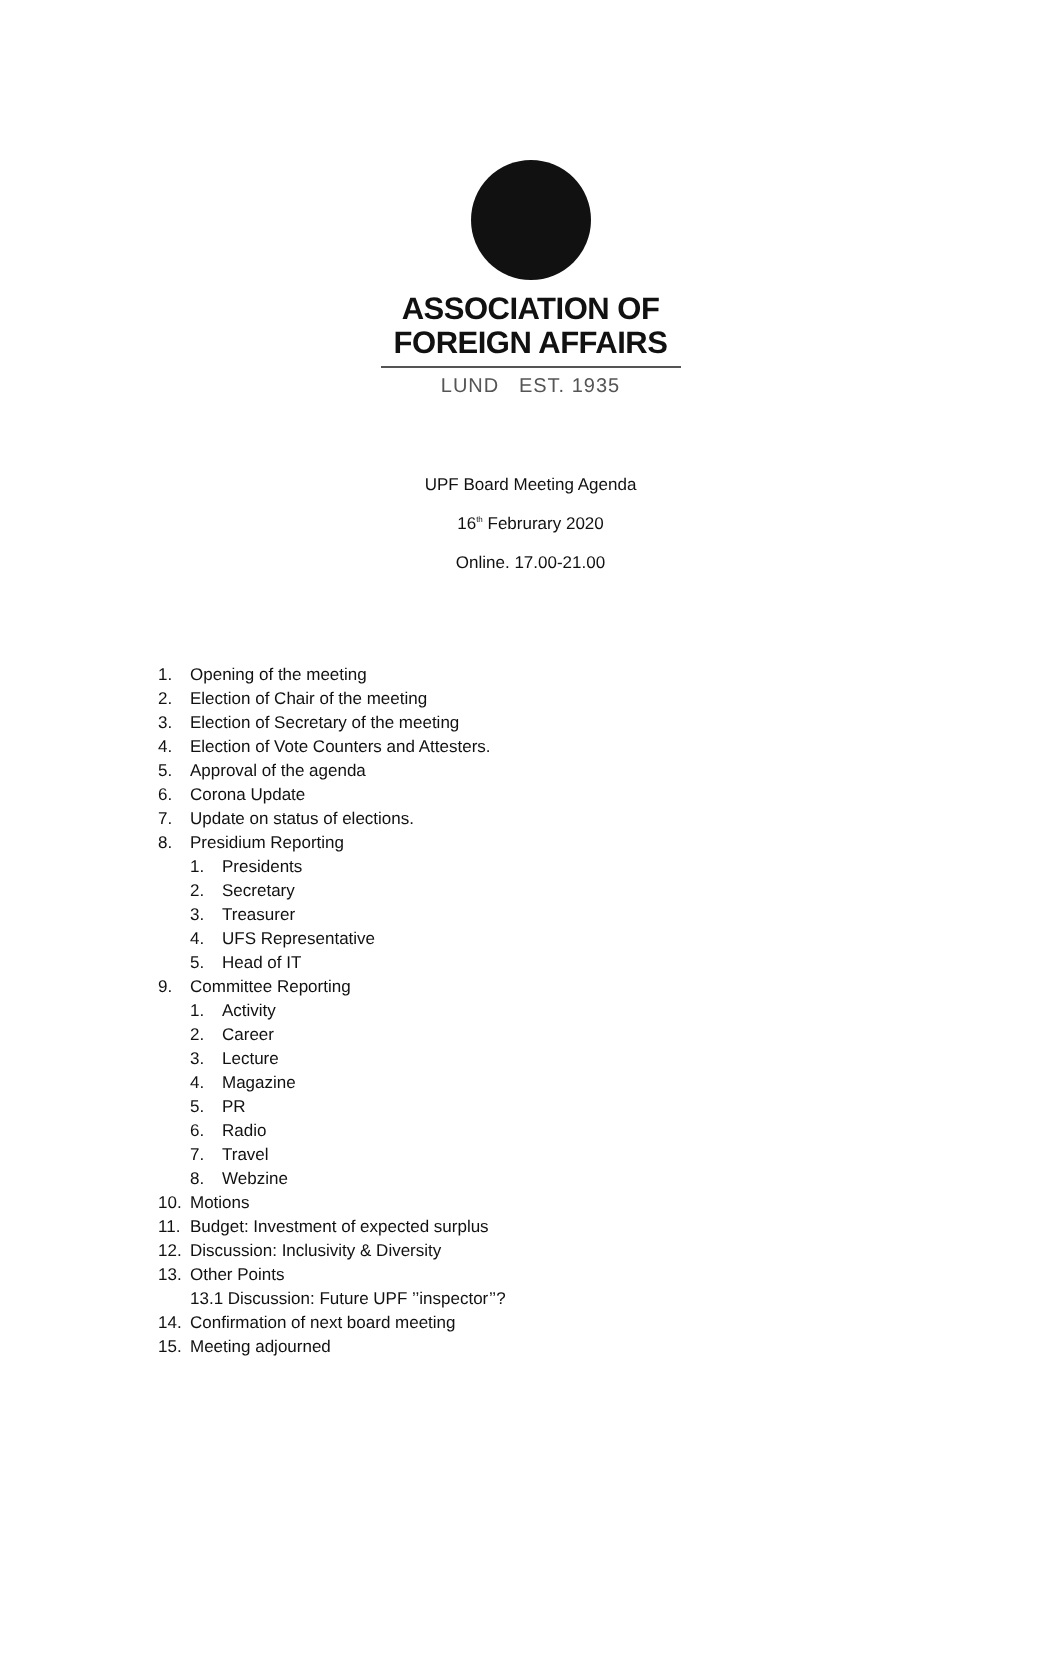ASSOCIATION OF
FOREIGN AFFAIRS
LUND EST. 1935
UPF Board Meeting Agenda
16<sup>th</sup> Februrary 2020
Online. 17.00-21.00
1. Opening of the meeting
2. Election of Chair of the meeting
3. Election of Secretary of the meeting
4. Election of Vote Counters and Attesters.
5. Approval of the agenda
6. Corona Update
7. Update on status of elections.
8. Presidium Reporting
1. Presidents
2. Secretary
3. Treasurer
4. UFS Representative
5. Head of IT
9. Committee Reporting
1. Activity
2. Career
3. Lecture
4. Magazine
5. PR
6. Radio
7. Travel
8. Webzine
10. Motions
11. Budget: Investment of expected surplus
12. Discussion: Inclusivity & Diversity
13. Other Points
13.1 Discussion: Future UPF ’’inspector’’?
14. Confirmation of next board meeting
15. Meeting adjourned